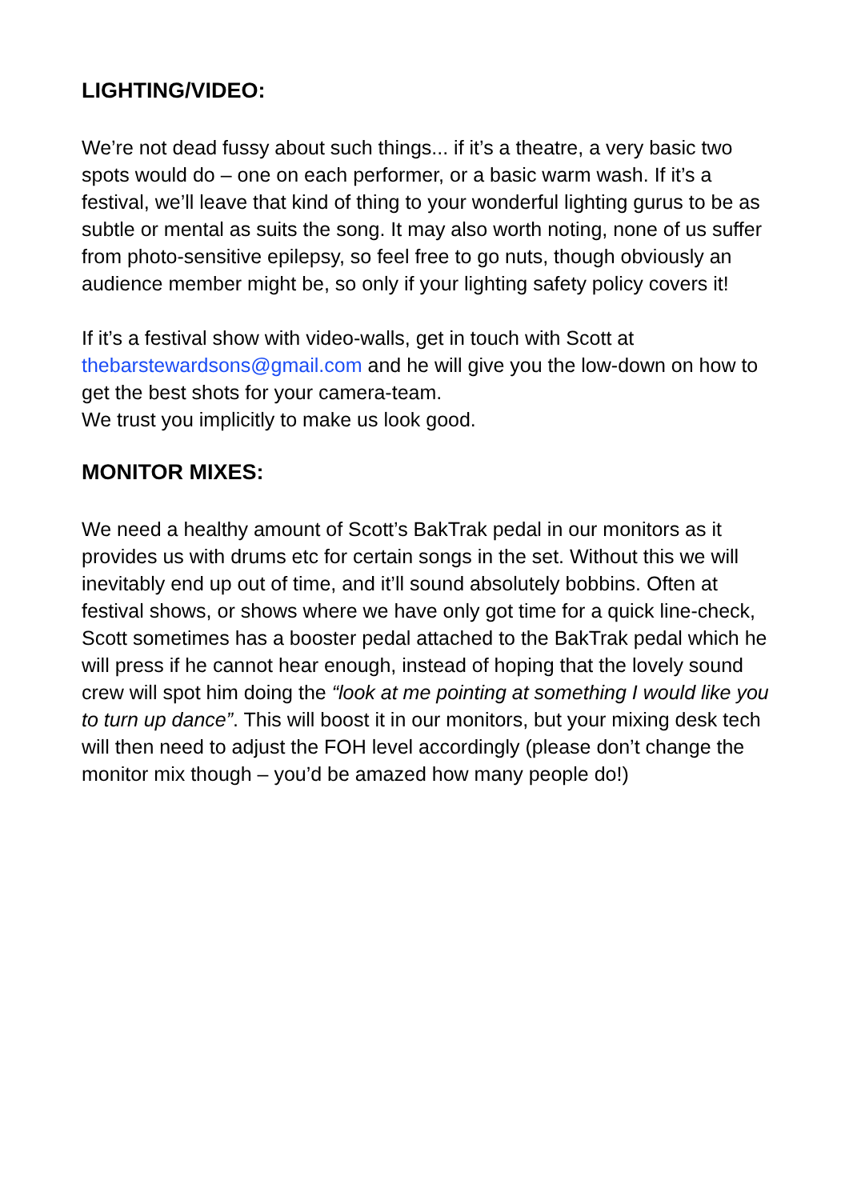LIGHTING/VIDEO:
We’re not dead fussy about such things... if it’s a theatre, a very basic two spots would do – one on each performer, or a basic warm wash. If it’s a festival, we’ll leave that kind of thing to your wonderful lighting gurus to be as subtle or mental as suits the song. It may also worth noting, none of us suffer from photo-sensitive epilepsy, so feel free to go nuts, though obviously an audience member might be, so only if your lighting safety policy covers it!
If it’s a festival show with video-walls, get in touch with Scott at thebarstewardsons@gmail.com and he will give you the low-down on how to get the best shots for your camera-team.
We trust you implicitly to make us look good.
MONITOR MIXES:
We need a healthy amount of Scott’s BakTrak pedal in our monitors as it provides us with drums etc for certain songs in the set. Without this we will inevitably end up out of time, and it’ll sound absolutely bobbins. Often at festival shows, or shows where we have only got time for a quick line-check, Scott sometimes has a booster pedal attached to the BakTrak pedal which he will press if he cannot hear enough, instead of hoping that the lovely sound crew will spot him doing the “look at me pointing at something I would like you to turn up dance”. This will boost it in our monitors, but your mixing desk tech will then need to adjust the FOH level accordingly (please don’t change the monitor mix though – you’d be amazed how many people do!)